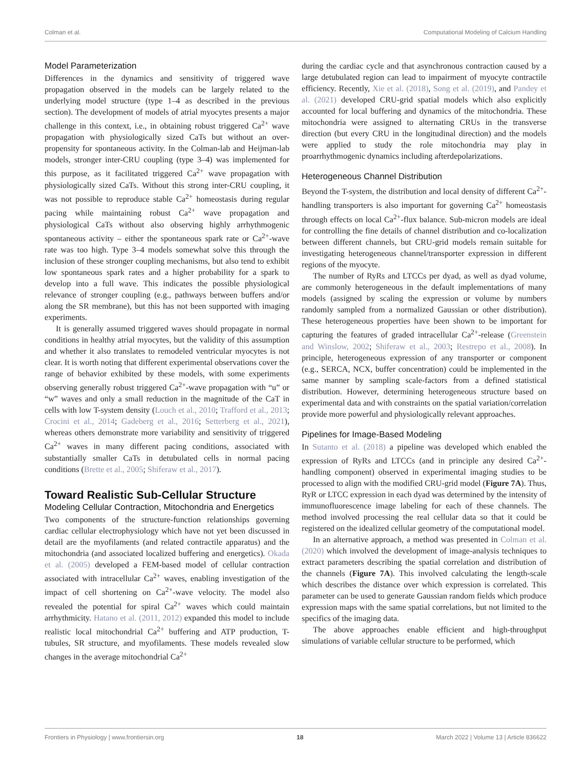Colman et al. Computational Modeling of Calcium Handling
Model Parameterization
Differences in the dynamics and sensitivity of triggered wave propagation observed in the models can be largely related to the underlying model structure (type 1–4 as described in the previous section). The development of models of atrial myocytes presents a major challenge in this context, i.e., in obtaining robust triggered Ca<sup>2+</sup> wave propagation with physiologically sized CaTs but without an over-propensity for spontaneous activity. In the Colman-lab and Heijman-lab models, stronger inter-CRU coupling (type 3–4) was implemented for this purpose, as it facilitated triggered Ca<sup>2+</sup> wave propagation with physiologically sized CaTs. Without this strong inter-CRU coupling, it was not possible to reproduce stable Ca<sup>2+</sup> homeostasis during regular pacing while maintaining robust Ca<sup>2+</sup> wave propagation and physiological CaTs without also observing highly arrhythmogenic spontaneous activity – either the spontaneous spark rate or Ca<sup>2+</sup>-wave rate was too high. Type 3–4 models somewhat solve this through the inclusion of these stronger coupling mechanisms, but also tend to exhibit low spontaneous spark rates and a higher probability for a spark to develop into a full wave. This indicates the possible physiological relevance of stronger coupling (e.g., pathways between buffers and/or along the SR membrane), but this has not been supported with imaging experiments.
It is generally assumed triggered waves should propagate in normal conditions in healthy atrial myocytes, but the validity of this assumption and whether it also translates to remodeled ventricular myocytes is not clear. It is worth noting that different experimental observations cover the range of behavior exhibited by these models, with some experiments observing generally robust triggered Ca<sup>2+</sup>-wave propagation with “u” or “w” waves and only a small reduction in the magnitude of the CaT in cells with low T-system density (Louch et al., 2010; Trafford et al., 2013; Crocini et al., 2014; Gadeberg et al., 2016; Setterberg et al., 2021), whereas others demonstrate more variability and sensitivity of triggered Ca<sup>2+</sup> waves in many different pacing conditions, associated with substantially smaller CaTs in detubulated cells in normal pacing conditions (Brette et al., 2005; Shiferaw et al., 2017).
Toward Realistic Sub-Cellular Structure
Modeling Cellular Contraction, Mitochondria and Energetics
Two components of the structure-function relationships governing cardiac cellular electrophysiology which have not yet been discussed in detail are the myofilaments (and related contractile apparatus) and the mitochondria (and associated localized buffering and energetics). Okada et al. (2005) developed a FEM-based model of cellular contraction associated with intracellular Ca<sup>2+</sup> waves, enabling investigation of the impact of cell shortening on Ca<sup>2+</sup>-wave velocity. The model also revealed the potential for spiral Ca<sup>2+</sup> waves which could maintain arrhythmicity. Hatano et al. (2011, 2012) expanded this model to include realistic local mitochondrial Ca<sup>2+</sup> buffering and ATP production, T-tubules, SR structure, and myofilaments. These models revealed slow changes in the average mitochondrial Ca<sup>2+</sup>
during the cardiac cycle and that asynchronous contraction caused by a large detubulated region can lead to impairment of myocyte contractile efficiency. Recently, Xie et al. (2018), Song et al. (2019), and Pandey et al. (2021) developed CRU-grid spatial models which also explicitly accounted for local buffering and dynamics of the mitochondria. These mitochondria were assigned to alternating CRUs in the transverse direction (but every CRU in the longitudinal direction) and the models were applied to study the role mitochondria may play in proarrhythmogenic dynamics including afterdepolarizations.
Heterogeneous Channel Distribution
Beyond the T-system, the distribution and local density of different Ca<sup>2+</sup>-handling transporters is also important for governing Ca<sup>2+</sup> homeostasis through effects on local Ca<sup>2+</sup>-flux balance. Sub-micron models are ideal for controlling the fine details of channel distribution and co-localization between different channels, but CRU-grid models remain suitable for investigating heterogeneous channel/transporter expression in different regions of the myocyte.
The number of RyRs and LTCCs per dyad, as well as dyad volume, are commonly heterogeneous in the default implementations of many models (assigned by scaling the expression or volume by numbers randomly sampled from a normalized Gaussian or other distribution). These heterogeneous properties have been shown to be important for capturing the features of graded intracellular Ca<sup>2+</sup>-release (Greenstein and Winslow, 2002; Shiferaw et al., 2003; Restrepo et al., 2008). In principle, heterogeneous expression of any transporter or component (e.g., SERCA, NCX, buffer concentration) could be implemented in the same manner by sampling scale-factors from a defined statistical distribution. However, determining heterogeneous structure based on experimental data and with constraints on the spatial variation/correlation provide more powerful and physiologically relevant approaches.
Pipelines for Image-Based Modeling
In Sutanto et al. (2018) a pipeline was developed which enabled the expression of RyRs and LTCCs (and in principle any desired Ca<sup>2+</sup>-handling component) observed in experimental imaging studies to be processed to align with the modified CRU-grid model (Figure 7A). Thus, RyR or LTCC expression in each dyad was determined by the intensity of immunofluorescence image labeling for each of these channels. The method involved processing the real cellular data so that it could be registered on the idealized cellular geometry of the computational model.
In an alternative approach, a method was presented in Colman et al. (2020) which involved the development of image-analysis techniques to extract parameters describing the spatial correlation and distribution of the channels (Figure 7A). This involved calculating the length-scale which describes the distance over which expression is correlated. This parameter can be used to generate Gaussian random fields which produce expression maps with the same spatial correlations, but not limited to the specifics of the imaging data.
The above approaches enable efficient and high-throughput simulations of variable cellular structure to be performed, which
Frontiers in Physiology | www.frontiersin.org 18 March 2022 | Volume 13 | Article 836622